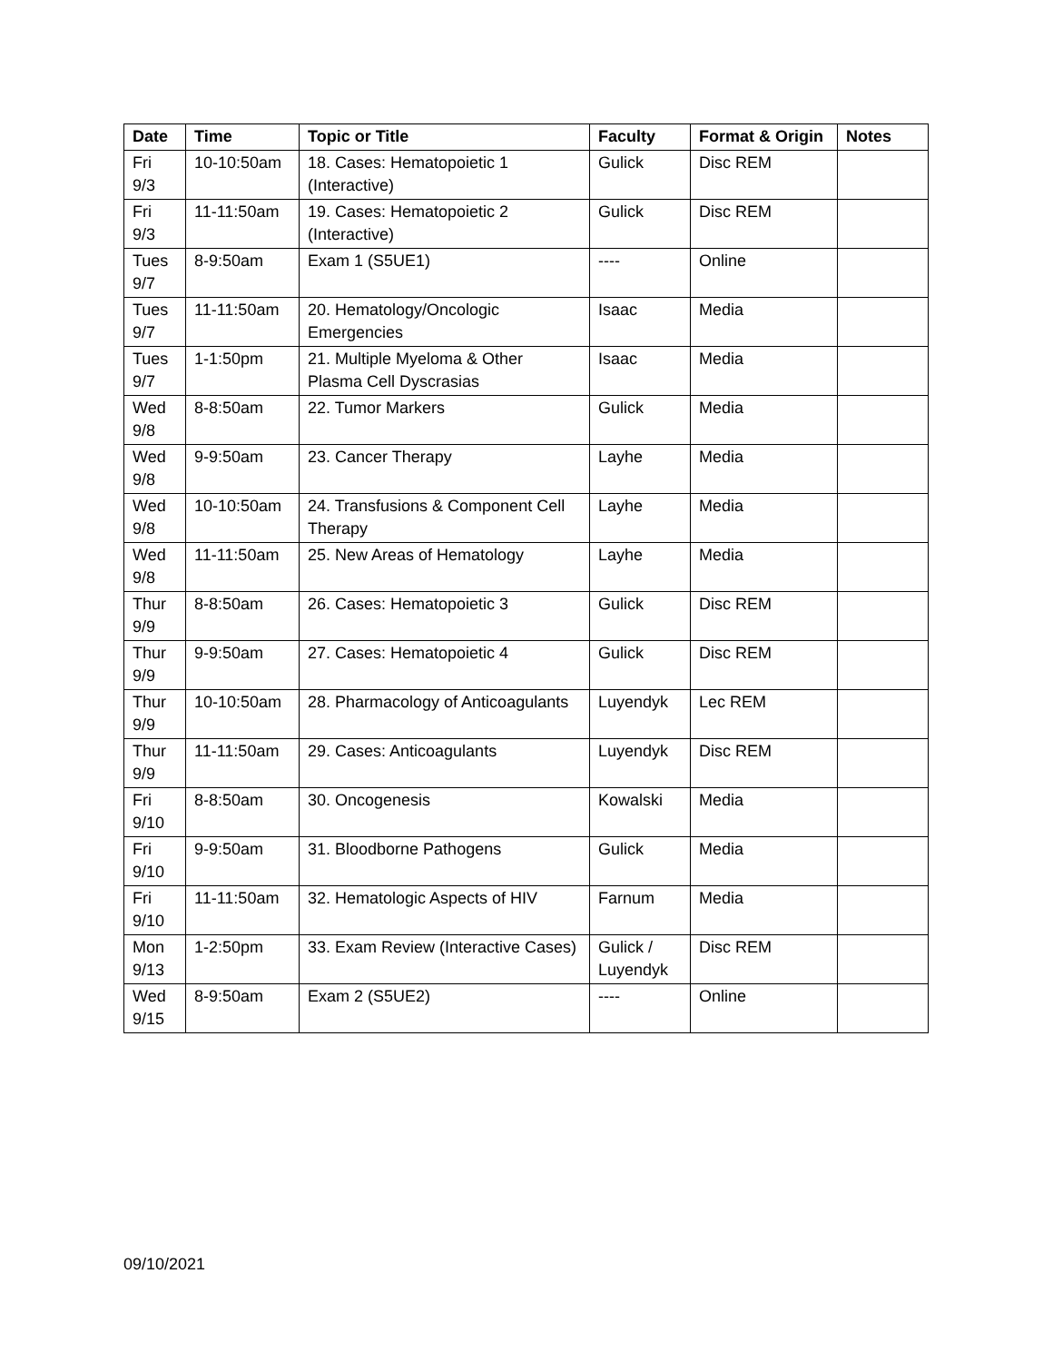| Date | Time | Topic or Title | Faculty | Format & Origin | Notes |
| --- | --- | --- | --- | --- | --- |
| Fri 9/3 | 10-10:50am | 18. Cases: Hematopoietic 1 (Interactive) | Gulick | Disc REM | |
| Fri 9/3 | 11-11:50am | 19. Cases: Hematopoietic 2 (Interactive) | Gulick | Disc REM | |
| Tues 9/7 | 8-9:50am | Exam 1 (S5UE1) | ---- | Online | |
| Tues 9/7 | 11-11:50am | 20. Hematology/Oncologic Emergencies | Isaac | Media | |
| Tues 9/7 | 1-1:50pm | 21. Multiple Myeloma & Other Plasma Cell Dyscrasias | Isaac | Media | |
| Wed 9/8 | 8-8:50am | 22. Tumor Markers | Gulick | Media | |
| Wed 9/8 | 9-9:50am | 23. Cancer Therapy | Layhe | Media | |
| Wed 9/8 | 10-10:50am | 24. Transfusions & Component Cell Therapy | Layhe | Media | |
| Wed 9/8 | 11-11:50am | 25. New Areas of Hematology | Layhe | Media | |
| Thur 9/9 | 8-8:50am | 26. Cases: Hematopoietic 3 | Gulick | Disc REM | |
| Thur 9/9 | 9-9:50am | 27. Cases: Hematopoietic 4 | Gulick | Disc REM | |
| Thur 9/9 | 10-10:50am | 28. Pharmacology of Anticoagulants | Luyendyk | Lec REM | |
| Thur 9/9 | 11-11:50am | 29. Cases: Anticoagulants | Luyendyk | Disc REM | |
| Fri 9/10 | 8-8:50am | 30. Oncogenesis | Kowalski | Media | |
| Fri 9/10 | 9-9:50am | 31. Bloodborne Pathogens | Gulick | Media | |
| Fri 9/10 | 11-11:50am | 32. Hematologic Aspects of HIV | Farnum | Media | |
| Mon 9/13 | 1-2:50pm | 33. Exam Review (Interactive Cases) | Gulick / Luyendyk | Disc REM | |
| Wed 9/15 | 8-9:50am | Exam 2 (S5UE2) | ---- | Online | |
09/10/2021